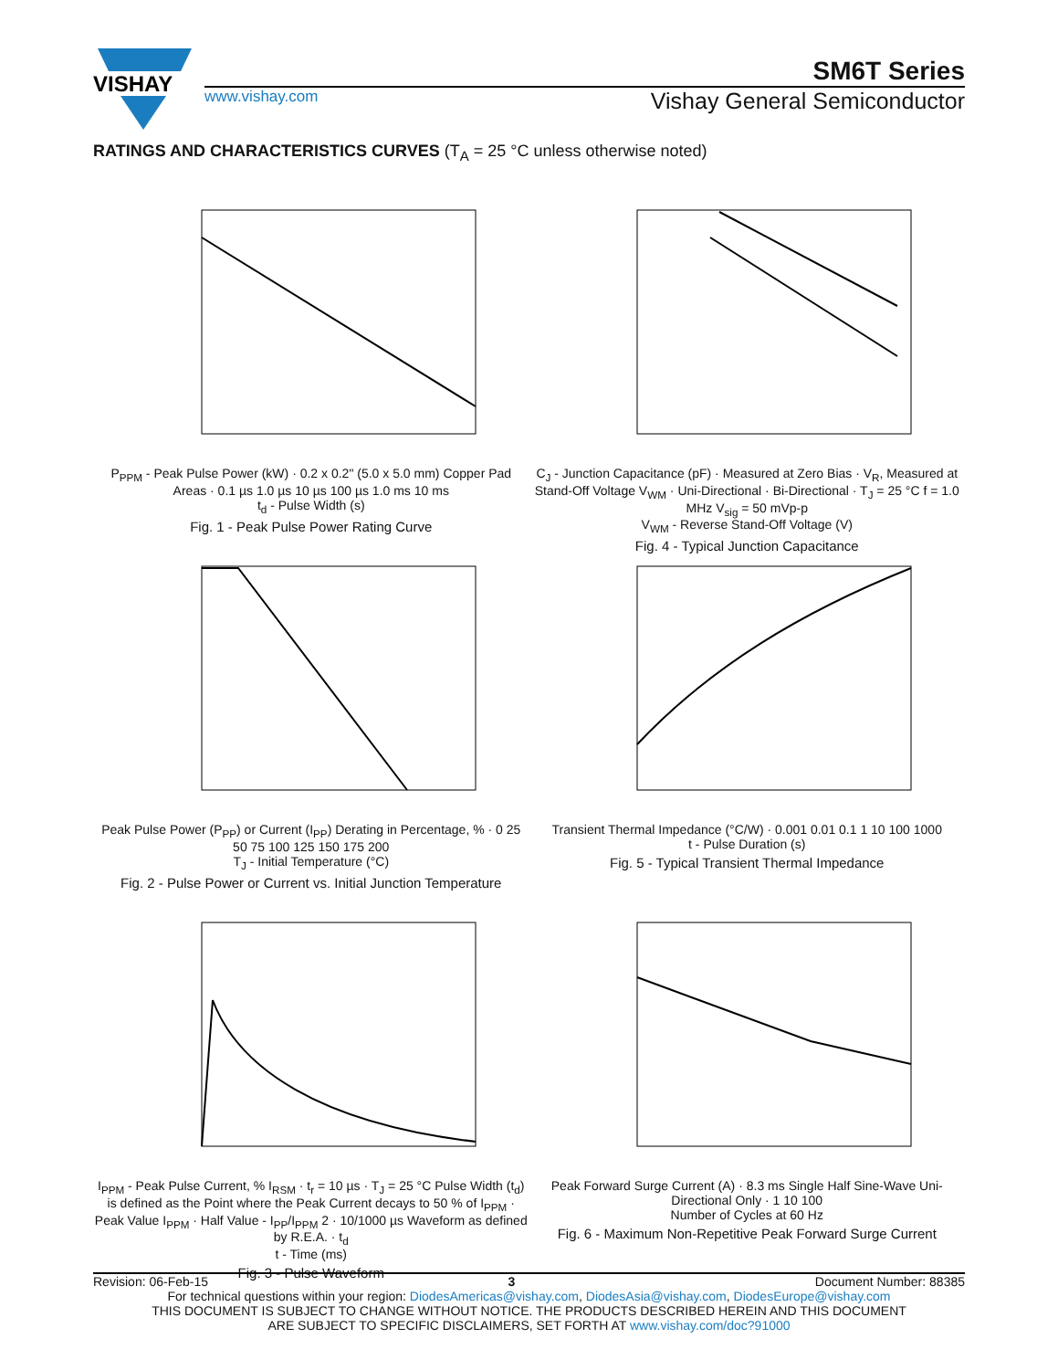VISHAY
SM6T Series
www.vishay.com Vishay General Semiconductor
RATINGS AND CHARACTERISTICS CURVES (T<sub>A</sub> = 25 °C unless otherwise noted)
P<sub>PPM</sub> - Peak Pulse Power (kW) · 0.2 x 0.2" (5.0 x 5.0 mm) Copper Pad Areas · 0.1 µs 1.0 µs 10 µs 100 µs 1.0 ms 10 ms
t<sub>d</sub> - Pulse Width (s)
Fig. 1 - Peak Pulse Power Rating Curve
C<sub>J</sub> - Junction Capacitance (pF) · Measured at Zero Bias · V<sub>R</sub>, Measured at Stand-Off Voltage V<sub>WM</sub> · Uni-Directional · Bi-Directional · T<sub>J</sub> = 25 °C f = 1.0 MHz V<sub>sig</sub> = 50 mVp-p
V<sub>WM</sub> - Reverse Stand-Off Voltage (V)
Fig. 4 - Typical Junction Capacitance
Peak Pulse Power (P<sub>PP</sub>) or Current (I<sub>PP</sub>) Derating in Percentage, % · 0 25 50 75 100 125 150 175 200
T<sub>J</sub> - Initial Temperature (°C)
Fig. 2 - Pulse Power or Current vs. Initial Junction Temperature
Transient Thermal Impedance (°C/W) · 0.001 0.01 0.1 1 10 100 1000
t - Pulse Duration (s)
Fig. 5 - Typical Transient Thermal Impedance
I<sub>PPM</sub> - Peak Pulse Current, % I<sub>RSM</sub> · t<sub>r</sub> = 10 µs · T<sub>J</sub> = 25 °C Pulse Width (t<sub>d</sub>) is defined as the Point where the Peak Current decays to 50 % of I<sub>PPM</sub> · Peak Value I<sub>PPM</sub> · Half Value - I<sub>PP</sub>/I<sub>PPM</sub> 2 · 10/1000 µs Waveform as defined by R.E.A. · t<sub>d</sub>
t - Time (ms)
Fig. 3 - Pulse Waveform
Peak Forward Surge Current (A) · 8.3 ms Single Half Sine-Wave Uni-Directional Only · 1 10 100
Number of Cycles at 60 Hz
Fig. 6 - Maximum Non-Repetitive Peak Forward Surge Current
Revision: 06-Feb-15 3 Document Number: 88385
For technical questions within your region: DiodesAmericas@vishay.com, DiodesAsia@vishay.com, DiodesEurope@vishay.com
THIS DOCUMENT IS SUBJECT TO CHANGE WITHOUT NOTICE. THE PRODUCTS DESCRIBED HEREIN AND THIS DOCUMENT
ARE SUBJECT TO SPECIFIC DISCLAIMERS, SET FORTH AT www.vishay.com/doc?91000